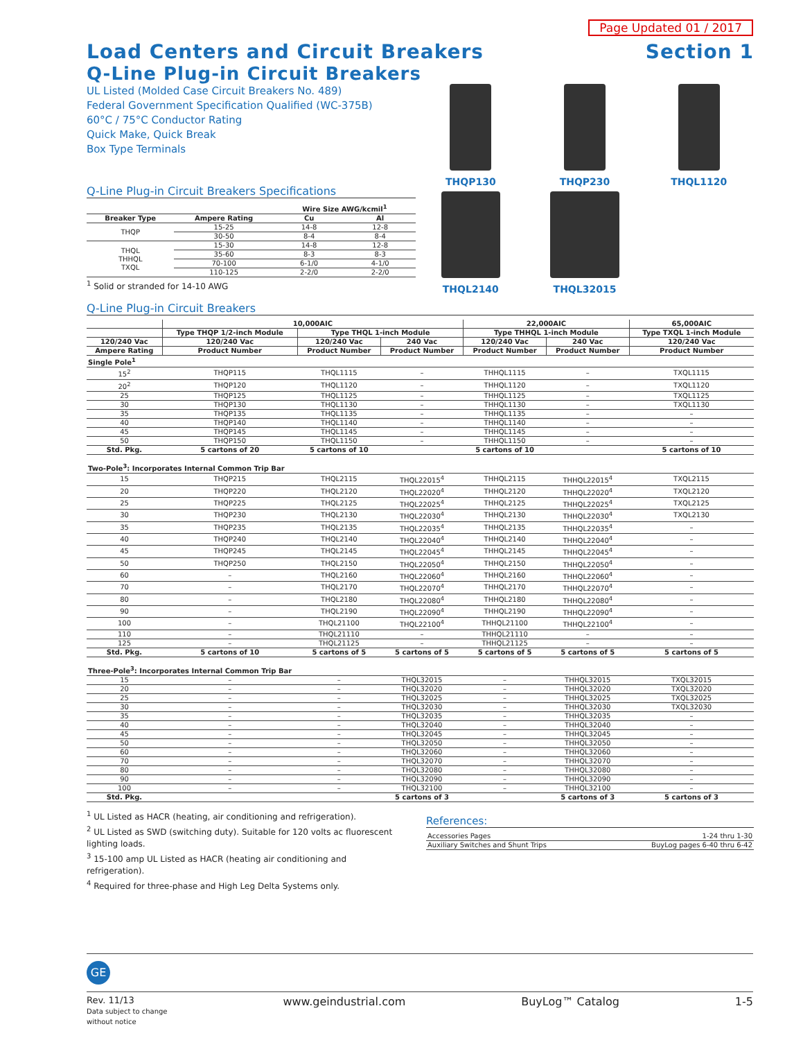Page Updated 01 / 2017
Load Centers and Circuit Breakers Section 1
Q-Line Plug-in Circuit Breakers
UL Listed (Molded Case Circuit Breakers No. 489)
Federal Government Specification Qualified (WC-375B)
60°C / 75°C Conductor Rating
Quick Make, Quick Break
Box Type Terminals
Q-Line Plug-in Circuit Breakers Specifications
| | | Wire Size AWG/kcmil<sup>1</sup> | |
| --- | --- | --- | --- |
| Breaker Type | Ampere Rating | Cu | Al |
| THQP | 15-25 | 14-8 | 12-8 |
| | 30-50 | 8-4 | 8-4 |
| THQL THHQL TXQL | 15-30 | 14-8 | 12-8 |
| | 35-60 | 8-3 | 8-3 |
| | 70-100 | 6-1/0 | 4-1/0 |
| | 110-125 | 2-2/0 | 2-2/0 |
<sup>1</sup> Solid or stranded for 14-10 AWG
THQP130
THQP230
THQL1120
THQL2140
THQL32015
Q-Line Plug-in Circuit Breakers
| | 10,000AIC | | | 22,000AIC | | 65,000AIC |
| --- | --- | --- | --- | --- | --- | --- |
| | Type THQP 1/2-inch Module | Type THQL 1-inch Module | | Type THHQL 1-inch Module | | Type TXQL 1-inch Module |
| 120/240 Vac | 120/240 Vac | 120/240 Vac | 240 Vac | 120/240 Vac | 240 Vac | 120/240 Vac |
| Ampere Rating | Product Number | Product Number | Product Number | Product Number | Product Number | Product Number |
| Single Pole<sup>1</sup> | | | | | | |
| 15<sup>2</sup> | THQP115 | THQL1115 | – | THHQL1115 | – | TXQL1115 |
| 20<sup>2</sup> | THQP120 | THQL1120 | – | THHQL1120 | – | TXQL1120 |
| 25 | THQP125 | THQL1125 | – | THHQL1125 | – | TXQL1125 |
| 30 | THQP130 | THQL1130 | – | THHQL1130 | – | TXQL1130 |
| 35 | THQP135 | THQL1135 | – | THHQL1135 | – | – |
| 40 | THQP140 | THQL1140 | – | THHQL1140 | – | – |
| 45 | THQP145 | THQL1145 | – | THHQL1145 | – | – |
| 50 | THQP150 | THQL1150 | – | THHQL1150 | – | – |
| Std. Pkg. | 5 cartons of 20 | 5 cartons of 10 | | 5 cartons of 10 | | 5 cartons of 10 |
| Two-Pole<sup>3</sup>: Incorporates Internal Common Trip Bar | | | | | | |
| 15 | THQP215 | THQL2115 | THQL22015<sup>4</sup> | THHQL2115 | THHQL22015<sup>4</sup> | TXQL2115 |
| 20 | THQP220 | THQL2120 | THQL22020<sup>4</sup> | THHQL2120 | THHQL22020<sup>4</sup> | TXQL2120 |
| 25 | THQP225 | THQL2125 | THQL22025<sup>4</sup> | THHQL2125 | THHQL22025<sup>4</sup> | TXQL2125 |
| 30 | THQP230 | THQL2130 | THQL22030<sup>4</sup> | THHQL2130 | THHQL22030<sup>4</sup> | TXQL2130 |
| 35 | THQP235 | THQL2135 | THQL22035<sup>4</sup> | THHQL2135 | THHQL22035<sup>4</sup> | – |
| 40 | THQP240 | THQL2140 | THQL22040<sup>4</sup> | THHQL2140 | THHQL22040<sup>4</sup> | – |
| 45 | THQP245 | THQL2145 | THQL22045<sup>4</sup> | THHQL2145 | THHQL22045<sup>4</sup> | – |
| 50 | THQP250 | THQL2150 | THQL22050<sup>4</sup> | THHQL2150 | THHQL22050<sup>4</sup> | – |
| 60 | – | THQL2160 | THQL22060<sup>4</sup> | THHQL2160 | THHQL22060<sup>4</sup> | – |
| 70 | – | THQL2170 | THQL22070<sup>4</sup> | THHQL2170 | THHQL22070<sup>4</sup> | – |
| 80 | – | THQL2180 | THQL22080<sup>4</sup> | THHQL2180 | THHQL22080<sup>4</sup> | – |
| 90 | – | THQL2190 | THQL22090<sup>4</sup> | THHQL2190 | THHQL22090<sup>4</sup> | – |
| 100 | – | THQL21100 | THQL22100<sup>4</sup> | THHQL21100 | THHQL22100<sup>4</sup> | – |
| 110 | – | THQL21110 | – | THHQL21110 | – | – |
| 125 | – | THQL21125 | – | THHQL21125 | – | – |
| Std. Pkg. | 5 cartons of 10 | 5 cartons of 5 | 5 cartons of 5 | 5 cartons of 5 | 5 cartons of 5 | 5 cartons of 5 |
| Three-Pole<sup>3</sup>: Incorporates Internal Common Trip Bar | | | | | | |
| 15 | – | – | THQL32015 | – | THHQL32015 | TXQL32015 |
| 20 | – | – | THQL32020 | – | THHQL32020 | TXQL32020 |
| 25 | – | – | THQL32025 | – | THHQL32025 | TXQL32025 |
| 30 | – | – | THQL32030 | – | THHQL32030 | TXQL32030 |
| 35 | – | – | THQL32035 | – | THHQL32035 | – |
| 40 | – | – | THQL32040 | – | THHQL32040 | – |
| 45 | – | – | THQL32045 | – | THHQL32045 | – |
| 50 | – | – | THQL32050 | – | THHQL32050 | – |
| 60 | – | – | THQL32060 | – | THHQL32060 | – |
| 70 | – | – | THQL32070 | – | THHQL32070 | – |
| 80 | – | – | THQL32080 | – | THHQL32080 | – |
| 90 | – | – | THQL32090 | – | THHQL32090 | – |
| 100 | – | – | THQL32100 | – | THHQL32100 | – |
| Std. Pkg. | | | 5 cartons of 3 | | 5 cartons of 3 | 5 cartons of 3 |
<sup>1</sup> UL Listed as HACR (heating, air conditioning and refrigeration).
<sup>2</sup> UL Listed as SWD (switching duty). Suitable for 120 volts ac fluorescent lighting loads.
<sup>3</sup> 15-100 amp UL Listed as HACR (heating air conditioning and refrigeration).
<sup>4</sup> Required for three-phase and High Leg Delta Systems only.
References:
| Accessories Pages | 1-24 thru 1-30 |
| Auxiliary Switches and Shunt Trips | BuyLog pages 6-40 thru 6-42 |
GE
Rev. 11/13
Data subject to change
without notice www.geindustrial.com BuyLog™ Catalog 1-5